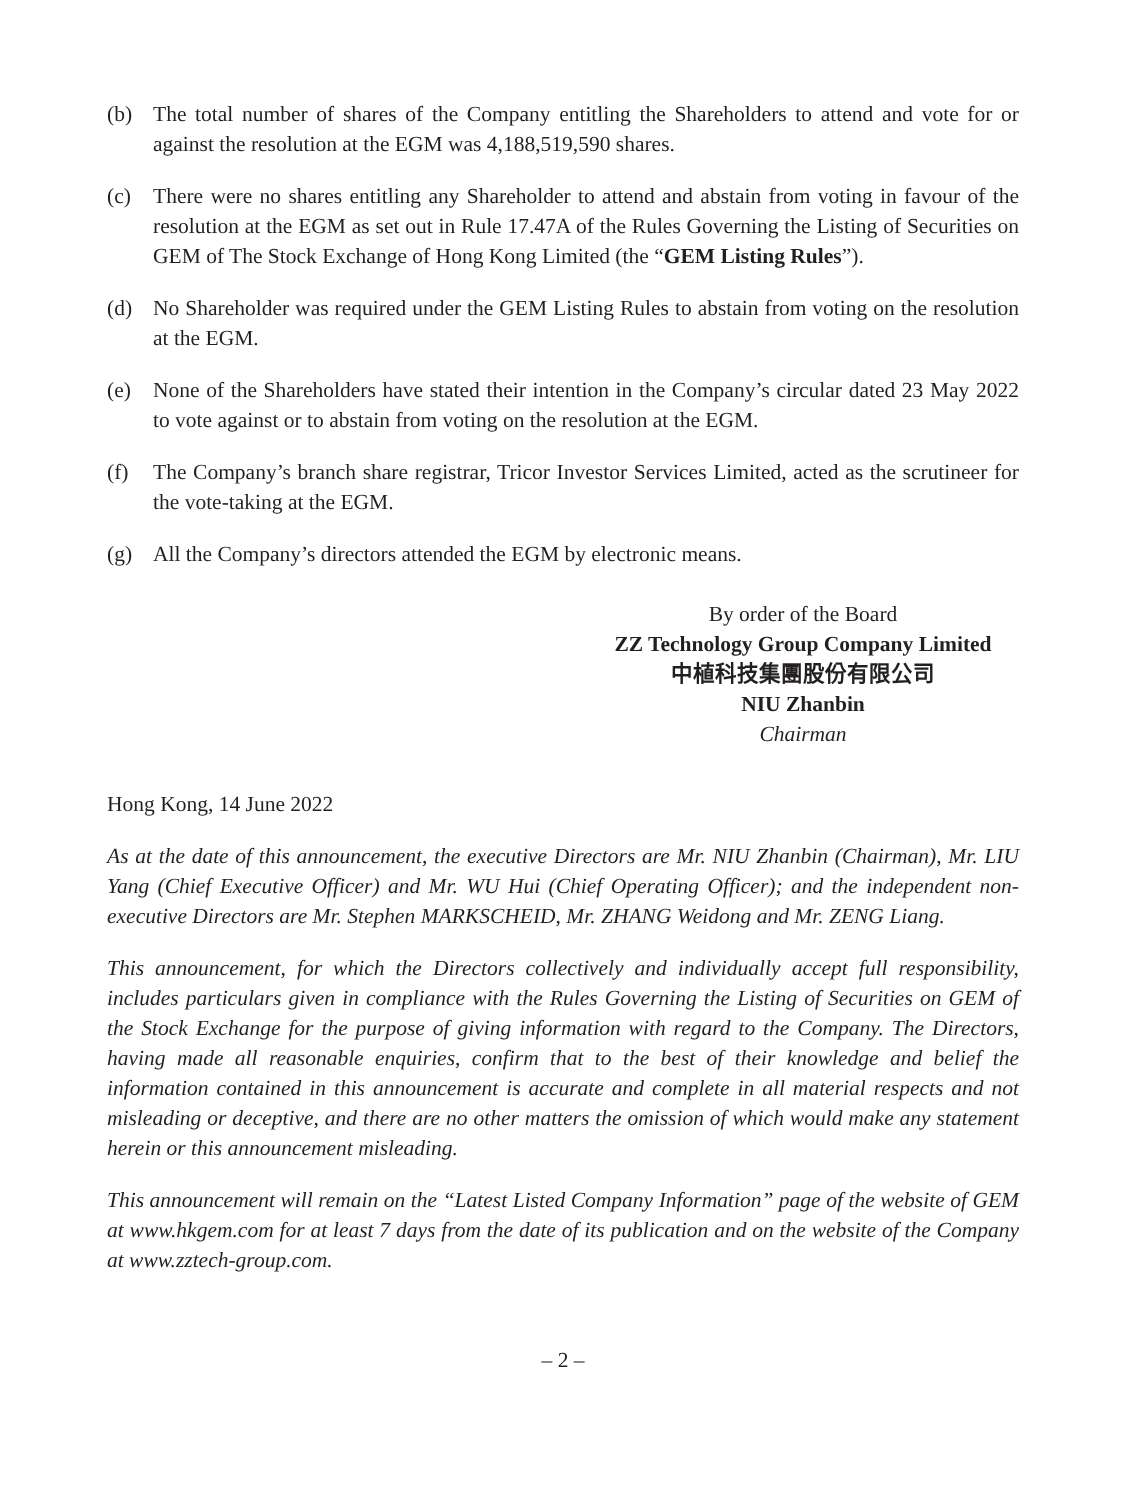(b) The total number of shares of the Company entitling the Shareholders to attend and vote for or against the resolution at the EGM was 4,188,519,590 shares.
(c) There were no shares entitling any Shareholder to attend and abstain from voting in favour of the resolution at the EGM as set out in Rule 17.47A of the Rules Governing the Listing of Securities on GEM of The Stock Exchange of Hong Kong Limited (the “GEM Listing Rules”).
(d) No Shareholder was required under the GEM Listing Rules to abstain from voting on the resolution at the EGM.
(e) None of the Shareholders have stated their intention in the Company’s circular dated 23 May 2022 to vote against or to abstain from voting on the resolution at the EGM.
(f) The Company’s branch share registrar, Tricor Investor Services Limited, acted as the scrutineer for the vote-taking at the EGM.
(g) All the Company’s directors attended the EGM by electronic means.
By order of the Board
ZZ Technology Group Company Limited
中植科技集團股份有限公司
NIU Zhanbin
Chairman
Hong Kong, 14 June 2022
As at the date of this announcement, the executive Directors are Mr. NIU Zhanbin (Chairman), Mr. LIU Yang (Chief Executive Officer) and Mr. WU Hui (Chief Operating Officer); and the independent non-executive Directors are Mr. Stephen MARKSCHEID, Mr. ZHANG Weidong and Mr. ZENG Liang.
This announcement, for which the Directors collectively and individually accept full responsibility, includes particulars given in compliance with the Rules Governing the Listing of Securities on GEM of the Stock Exchange for the purpose of giving information with regard to the Company. The Directors, having made all reasonable enquiries, confirm that to the best of their knowledge and belief the information contained in this announcement is accurate and complete in all material respects and not misleading or deceptive, and there are no other matters the omission of which would make any statement herein or this announcement misleading.
This announcement will remain on the “Latest Listed Company Information” page of the website of GEM at www.hkgem.com for at least 7 days from the date of its publication and on the website of the Company at www.zztech-group.com.
– 2 –